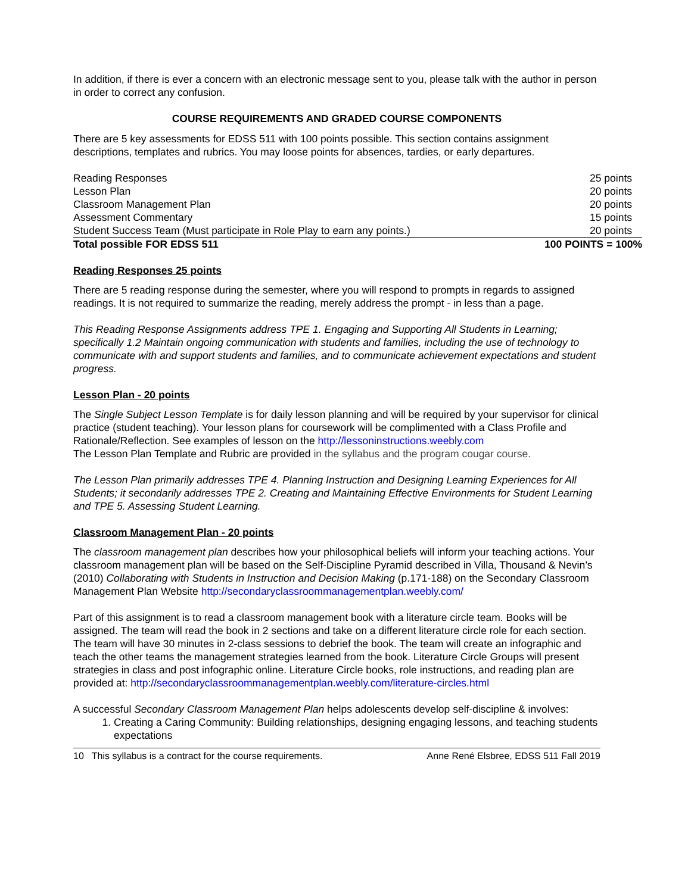In addition, if there is ever a concern with an electronic message sent to you, please talk with the author in person in order to correct any confusion.
COURSE REQUIREMENTS AND GRADED COURSE COMPONENTS
There are 5 key assessments for EDSS 511 with 100 points possible. This section contains assignment descriptions, templates and rubrics. You may loose points for absences, tardies, or early departures.
| Reading Responses | 25 points |
| Lesson Plan | 20 points |
| Classroom Management Plan | 20 points |
| Assessment Commentary | 15 points |
| Student Success Team (Must participate in Role Play to earn any points.) | 20 points |
| Total possible FOR EDSS 511 | 100 POINTS = 100% |
Reading Responses 25 points
There are 5 reading response during the semester, where you will respond to prompts in regards to assigned readings. It is not required to summarize the reading, merely address the prompt - in less than a page.
This Reading Response Assignments address TPE 1. Engaging and Supporting All Students in Learning; specifically 1.2 Maintain ongoing communication with students and families, including the use of technology to communicate with and support students and families, and to communicate achievement expectations and student progress.
Lesson Plan - 20 points
The Single Subject Lesson Template is for daily lesson planning and will be required by your supervisor for clinical practice (student teaching). Your lesson plans for coursework will be complimented with a Class Profile and Rationale/Reflection. See examples of lesson on the http://lessoninstructions.weebly.com
The Lesson Plan Template and Rubric are provided in the syllabus and the program cougar course.
The Lesson Plan primarily addresses TPE 4. Planning Instruction and Designing Learning Experiences for All Students; it secondarily addresses TPE 2. Creating and Maintaining Effective Environments for Student Learning and TPE 5. Assessing Student Learning.
Classroom Management Plan - 20 points
The classroom management plan describes how your philosophical beliefs will inform your teaching actions. Your classroom management plan will be based on the Self-Discipline Pyramid described in Villa, Thousand & Nevin’s (2010) Collaborating with Students in Instruction and Decision Making (p.171-188) on the Secondary Classroom Management Plan Website http://secondaryclassroommanagementplan.weebly.com/
Part of this assignment is to read a classroom management book with a literature circle team. Books will be assigned. The team will read the book in 2 sections and take on a different literature circle role for each section. The team will have 30 minutes in 2-class sessions to debrief the book. The team will create an infographic and teach the other teams the management strategies learned from the book. Literature Circle Groups will present strategies in class and post infographic online. Literature Circle books, role instructions, and reading plan are provided at: http://secondaryclassroommanagementplan.weebly.com/literature-circles.html
A successful Secondary Classroom Management Plan helps adolescents develop self-discipline & involves:
1. Creating a Caring Community: Building relationships, designing engaging lessons, and teaching students expectations
10 This syllabus is a contract for the course requirements. Anne René Elsbree, EDSS 511 Fall 2019